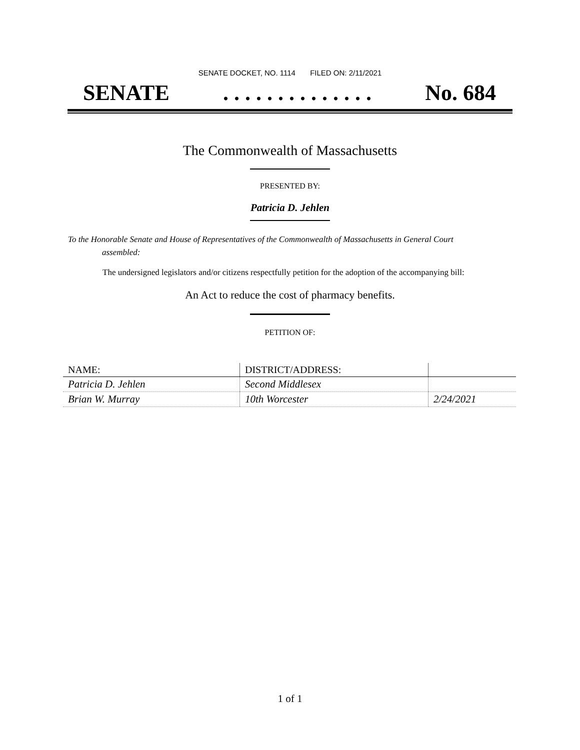SENATE DOCKET, NO. 1114 FILED ON: 2/11/2021
SENATE. . . . . . . . . . . . . . No. 684
The Commonwealth of Massachusetts
PRESENTED BY:
Patricia D. Jehlen
To the Honorable Senate and House of Representatives of the Commonwealth of Massachusetts in General Court assembled:
The undersigned legislators and/or citizens respectfully petition for the adoption of the accompanying bill:
An Act to reduce the cost of pharmacy benefits.
PETITION OF:
| NAME: | DISTRICT/ADDRESS: | |
| --- | --- | --- |
| Patricia D. Jehlen | Second Middlesex | |
| Brian W. Murray | 10th Worcester | 2/24/2021 |
1 of 1